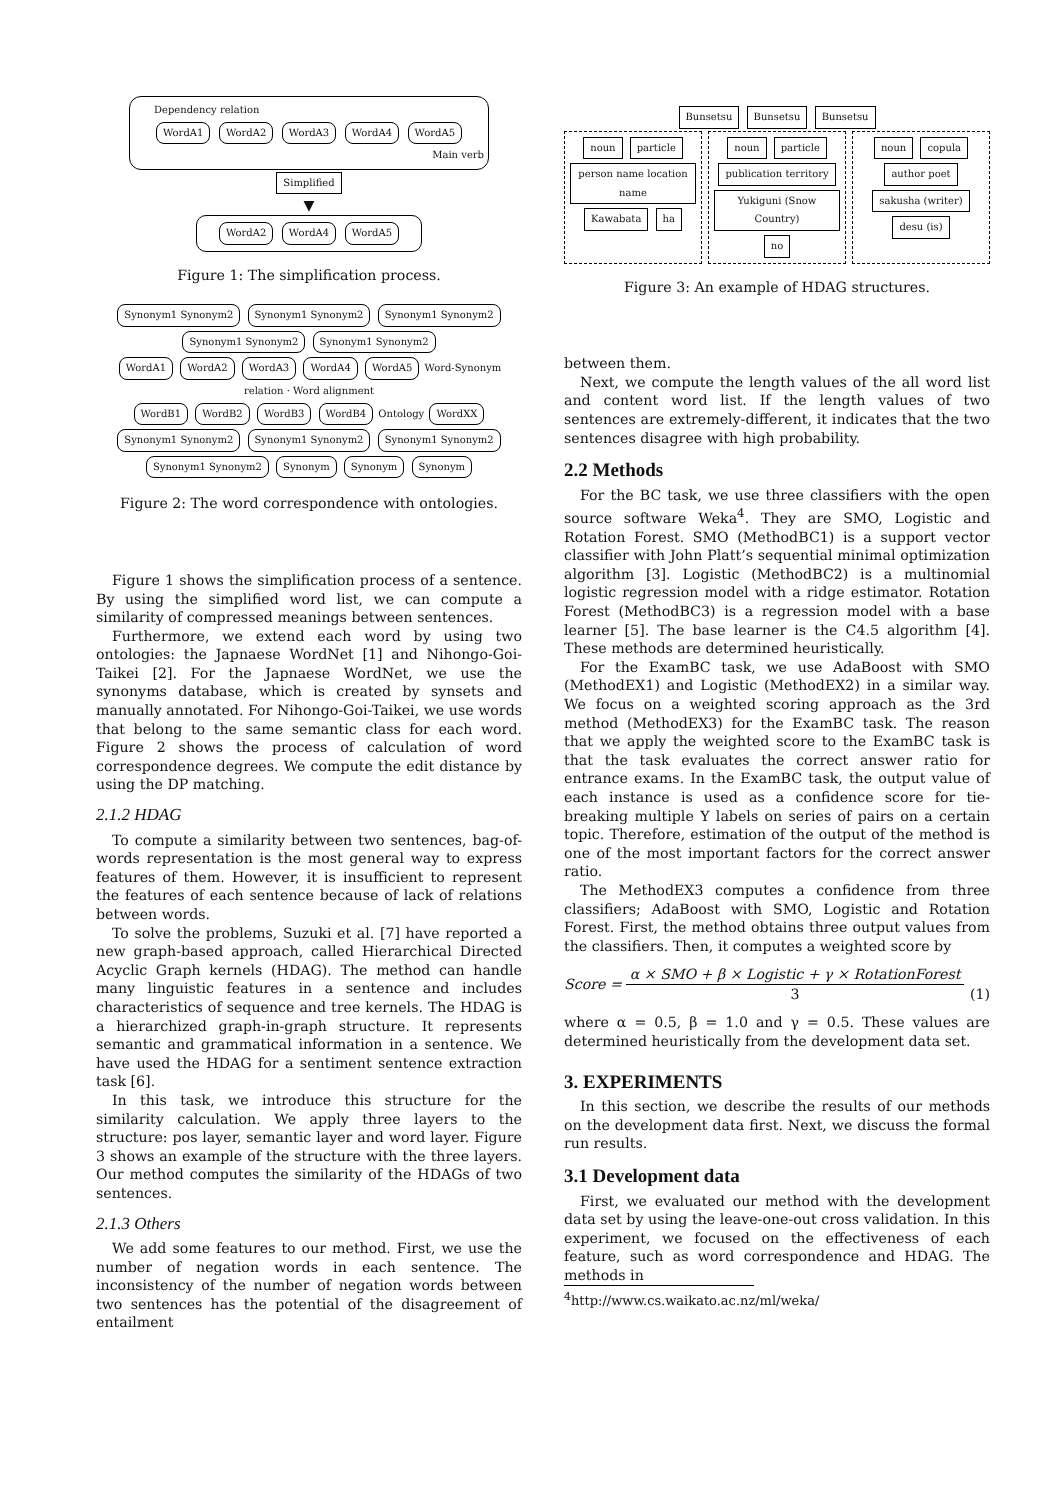Dependency relation
WordA1 WordA2 WordA3 WordA4 WordA5
Main verb
Simplified
▼
WordA2 WordA4 WordA5
Figure 1: The simplification process.
Synonym1 Synonym2 Synonym1 Synonym2 Synonym1 Synonym2 Synonym1 Synonym2 Synonym1 Synonym2
WordA1 WordA2 WordA3 WordA4 WordA5 Word-Synonym relation · Word alignment
WordB1 WordB2 WordB3 WordB4 Ontology WordXX
Synonym1 Synonym2 Synonym1 Synonym2 Synonym1 Synonym2 Synonym1 Synonym2 Synonym Synonym Synonym
Figure 2: The word correspondence with ontologies.
Figure 1 shows the simplification process of a sentence. By using the simplified word list, we can compute a similarity of compressed meanings between sentences.
Furthermore, we extend each word by using two ontologies: the Japnaese WordNet [1] and Nihongo-Goi-Taikei [2]. For the Japnaese WordNet, we use the synonyms database, which is created by synsets and manually annotated. For Nihongo-Goi-Taikei, we use words that belong to the same semantic class for each word. Figure 2 shows the process of calculation of word correspondence degrees. We compute the edit distance by using the DP matching.
2.1.2 HDAG
To compute a similarity between two sentences, bag-of-words representation is the most general way to express features of them. However, it is insufficient to represent the features of each sentence because of lack of relations between words.
To solve the problems, Suzuki et al. [7] have reported a new graph-based approach, called Hierarchical Directed Acyclic Graph kernels (HDAG). The method can handle many linguistic features in a sentence and includes characteristics of sequence and tree kernels. The HDAG is a hierarchized graph-in-graph structure. It represents semantic and grammatical information in a sentence. We have used the HDAG for a sentiment sentence extraction task [6].
In this task, we introduce this structure for the similarity calculation. We apply three layers to the structure: pos layer, semantic layer and word layer. Figure 3 shows an example of the structure with the three layers. Our method computes the similarity of the HDAGs of two sentences.
2.1.3 Others
We add some features to our method. First, we use the number of negation words in each sentence. The inconsistency of the number of negation words between two sentences has the potential of the disagreement of entailment
Bunsetsu Bunsetsu Bunsetsu
noun particle
person name location name
Kawabata ha
noun particle
publication territory
Yukiguni (Snow Country) no
noun copula
author poet
sakusha (writer) desu (is)
Figure 3: An example of HDAG structures.
between them.
Next, we compute the length values of the all word list and content word list. If the length values of two sentences are extremely-different, it indicates that the two sentences disagree with high probability.
2.2 Methods
For the BC task, we use three classifiers with the open source software Weka<sup>4</sup>. They are SMO, Logistic and Rotation Forest. SMO (MethodBC1) is a support vector classifier with John Platt’s sequential minimal optimization algorithm [3]. Logistic (MethodBC2) is a multinomial logistic regression model with a ridge estimator. Rotation Forest (MethodBC3) is a regression model with a base learner [5]. The base learner is the C4.5 algorithm [4]. These methods are determined heuristically.
For the ExamBC task, we use AdaBoost with SMO (MethodEX1) and Logistic (MethodEX2) in a similar way. We focus on a weighted scoring approach as the 3rd method (MethodEX3) for the ExamBC task. The reason that we apply the weighted score to the ExamBC task is that the task evaluates the correct answer ratio for entrance exams. In the ExamBC task, the output value of each instance is used as a confidence score for tie-breaking multiple Y labels on series of pairs on a certain topic. Therefore, estimation of the output of the method is one of the most important factors for the correct answer ratio.
The MethodEX3 computes a confidence from three classifiers; AdaBoost with SMO, Logistic and Rotation Forest. First, the method obtains three output values from the classifiers. Then, it computes a weighted score by
Score = α × SMO + β × Logistic + γ × RotationForest
3 (1)
where α = 0.5, β = 1.0 and γ = 0.5. These values are determined heuristically from the development data set.
3. EXPERIMENTS
In this section, we describe the results of our methods on the development data first. Next, we discuss the formal run results.
3.1 Development data
First, we evaluated our method with the development data set by using the leave-one-out cross validation. In this experiment, we focused on the effectiveness of each feature, such as word correspondence and HDAG. The methods in
<sup>4</sup> http://www.cs.waikato.ac.nz/ml/weka/